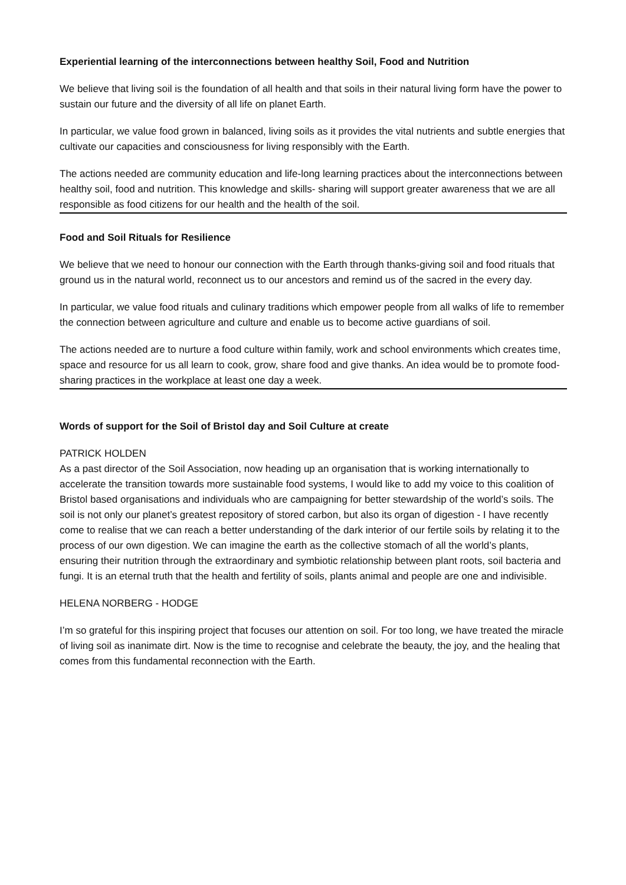Experiential learning of the interconnections between healthy Soil, Food and Nutrition
We believe that living soil is the foundation of all health and that soils in their natural living form have the power to sustain our future and the diversity of all life on planet Earth.
In particular, we value food grown in balanced, living soils as it provides the vital nutrients and subtle energies that cultivate our capacities and consciousness for living responsibly with the Earth.
The actions needed are community education and life-long learning practices about the interconnections between healthy soil, food and nutrition. This knowledge and skills- sharing will support greater awareness that we are all responsible as food citizens for our health and the health of the soil.
Food and Soil Rituals for Resilience
We believe that we need to honour our connection with the Earth through thanks-giving soil and food rituals that ground us in the natural world, reconnect us to our ancestors and remind us of the sacred in the every day.
In particular, we value food rituals and culinary traditions which empower people from all walks of life to remember the connection between agriculture and culture and enable us to become active guardians of soil.
The actions needed are to nurture a food culture within family, work and school environments which creates time, space and resource for us all learn to cook, grow, share food and give thanks. An idea would be to promote food-sharing practices in the workplace at least one day a week.
Words of support for the Soil of Bristol day and Soil Culture at create
PATRICK HOLDEN
As a past director of the Soil Association, now heading up an organisation that is working internationally to accelerate the transition towards more sustainable food systems, I would like to add my voice to this coalition of Bristol based organisations and individuals who are campaigning for better stewardship of the world’s soils. The soil is not only our planet’s greatest repository of stored carbon, but also its organ of digestion - I have recently come to realise that we can reach a better understanding of the dark interior of our fertile soils by relating it to the process of our own digestion. We can imagine the earth as the collective stomach of all the world’s plants, ensuring their nutrition through the extraordinary and symbiotic relationship between plant roots, soil bacteria and fungi. It is an eternal truth that the health and fertility of soils, plants animal and people are one and indivisible.
HELENA NORBERG - HODGE
I’m so grateful for this inspiring project that focuses our attention on soil. For too long, we have treated the miracle of living soil as inanimate dirt. Now is the time to recognise and celebrate the beauty, the joy, and the healing that comes from this fundamental reconnection with the Earth.